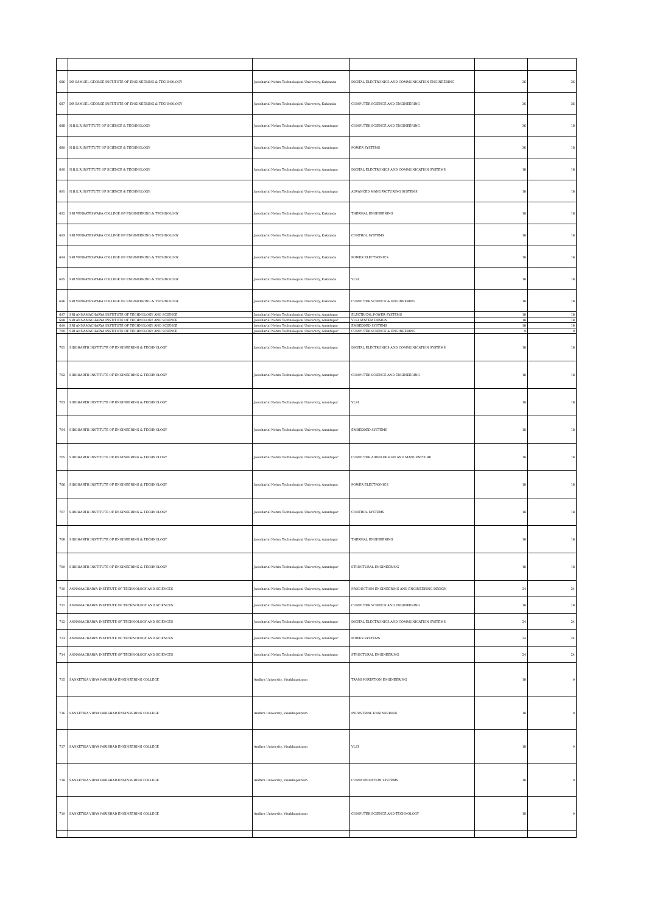| 686 | DR SAMUEL GEORGE INSTITUTE OF ENGINEERING & TECHNOLOGY | Jawaharlal Nehru Technological University, Kakinada | DIGITAL ELECTRONICS AND COMMUNICATION ENGINEERING | 36 | 36 |
| 687 | DR SAMUEL GEORGE INSTITUTE OF ENGINEERING & TECHNOLOGY | Jawaharlal Nehru Technological University, Kakinada | COMPUTER SCIENCE AND ENGINEERING | 36 | 36 |
| 688 | N.B.K.R.INSTITUTE OF SCIENCE & TECHNOLOGY | Jawaharlal Nehru Technological University, Anantapur | COMPUTER SCIENCE AND ENGINEERING | 36 | 18 |
| 689 | N.B.K.R.INSTITUTE OF SCIENCE & TECHNOLOGY | Jawaharlal Nehru Technological University, Anantapur | POWER SYSTEMS | 36 | 18 |
| 690 | N.B.K.R.INSTITUTE OF SCIENCE & TECHNOLOGY | Jawaharlal Nehru Technological University, Anantapur | DIGITAL ELECTRONICS AND COMMUNICATION SYSTEMS | 18 | 18 |
| 691 | N.B.K.R.INSTITUTE OF SCIENCE & TECHNOLOGY | Jawaharlal Nehru Technological University, Anantapur | ADVANCED MANUFACTURING SYSTEMS | 18 | 18 |
| 692 | SRI VENKATESWARA COLLEGE OF ENGINEERING & TECHNOLOGY | Jawaharlal Nehru Technological University, Kakinada | THERMAL ENGINEERING | 18 | 18 |
| 693 | SRI VENKATESWARA COLLEGE OF ENGINEERING & TECHNOLOGY | Jawaharlal Nehru Technological University, Kakinada | CONTROL SYSTEMS | 18 | 18 |
| 694 | SRI VENKATESWARA COLLEGE OF ENGINEERING & TECHNOLOGY | Jawaharlal Nehru Technological University, Kakinada | POWER ELECTRONICS | 18 | 18 |
| 695 | SRI VENKATESWARA COLLEGE OF ENGINEERING & TECHNOLOGY | Jawaharlal Nehru Technological University, Kakinada | VLSI | 18 | 18 |
| 696 | SRI VENKATESWARA COLLEGE OF ENGINEERING & TECHNOLOGY | Jawaharlal Nehru Technological University, Kakinada | COMPUTER SCIENCE & ENGINEERING | 18 | 18 |
| 697 | SRI ANNAMACHARYA INSTITUTE OF TECHNOLOGY AND SCIENCE | Jawaharlal Nehru Technological University, Anantapur | ELECTRICAL POWER SYSTEMS | 18 | 18 |
| 698 | SRI ANNAMACHARYA INSTITUTE OF TECHNOLOGY AND SCIENCE | Jawaharlal Nehru Technological University, Anantapur | VLSI SYSTEM DESIGN | 18 | 18 |
| 699 | SRI ANNAMACHARYA INSTITUTE OF TECHNOLOGY AND SCIENCE | Jawaharlal Nehru Technological University, Anantapur | EMBEDDED SYSTEMS | 18 | 18 |
| 700 | SRI ANNAMACHARYA INSTITUTE OF TECHNOLOGY AND SCIENCE | Jawaharlal Nehru Technological University, Anantapur | COMPUTER SCIENCE & ENGINEERING | 9 | 9 |
| 701 | SIDDHARTH INSTITUTE OF ENGINEERING & TECHNOLOGY | Jawaharlal Nehru Technological University, Anantapur | DIGITAL ELECTRONICS AND COMMUNICATION SYSTEMS | 18 | 18 |
| 702 | SIDDHARTH INSTITUTE OF ENGINEERING & TECHNOLOGY | Jawaharlal Nehru Technological University, Anantapur | COMPUTER SCIENCE AND ENGINEERING | 18 | 18 |
| 703 | SIDDHARTH INSTITUTE OF ENGINEERING & TECHNOLOGY | Jawaharlal Nehru Technological University, Anantapur | VLSI | 18 | 18 |
| 704 | SIDDHARTH INSTITUTE OF ENGINEERING & TECHNOLOGY | Jawaharlal Nehru Technological University, Anantapur | EMBEDDED SYSTEMS | 18 | 18 |
| 705 | SIDDHARTH INSTITUTE OF ENGINEERING & TECHNOLOGY | Jawaharlal Nehru Technological University, Anantapur | COMPUTER AIDED DESIGN AND MANUFACTURE | 18 | 18 |
| 706 | SIDDHARTH INSTITUTE OF ENGINEERING & TECHNOLOGY | Jawaharlal Nehru Technological University, Anantapur | POWER ELECTRONICS | 18 | 18 |
| 707 | SIDDHARTH INSTITUTE OF ENGINEERING & TECHNOLOGY | Jawaharlal Nehru Technological University, Anantapur | CONTROL SYSTEMS | 18 | 18 |
| 708 | SIDDHARTH INSTITUTE OF ENGINEERING & TECHNOLOGY | Jawaharlal Nehru Technological University, Anantapur | THERMAL ENGINEERING | 18 | 18 |
| 709 | SIDDHARTH INSTITUTE OF ENGINEERING & TECHNOLOGY | Jawaharlal Nehru Technological University, Anantapur | STRUCTURAL ENGINEERING | 18 | 18 |
| 710 | ANNAMACHARYA INSTITUTE OF TECHNOLOGY AND SCIENCES | Jawaharlal Nehru Technological University, Anantapur | PRODUCTION ENGINEERING AND ENGINEERING DESIGN | 24 | 24 |
| 711 | ANNAMACHARYA INSTITUTE OF TECHNOLOGY AND SCIENCES | Jawaharlal Nehru Technological University, Anantapur | COMPUTER SCIENCE AND ENGINEERING | 18 | 18 |
| 712 | ANNAMACHARYA INSTITUTE OF TECHNOLOGY AND SCIENCES | Jawaharlal Nehru Technological University, Anantapur | DIGITAL ELECTRONICS AND COMMUNICATION SYSTEMS | 24 | 24 |
| 713 | ANNAMACHARYA INSTITUTE OF TECHNOLOGY AND SCIENCES | Jawaharlal Nehru Technological University, Anantapur | POWER SYSTEMS | 24 | 24 |
| 714 | ANNAMACHARYA INSTITUTE OF TECHNOLOGY AND SCIENCES | Jawaharlal Nehru Technological University, Anantapur | STRUCTURAL ENGINEERING | 24 | 24 |
| 715 | SANKETIKA VIDYA PARISHAD ENGINEERING COLLEGE | Andhra University, Visakhapatnam | TRANSPORTATION ENGINEERING | 18 | 9 |
| 716 | SANKETIKA VIDYA PARISHAD ENGINEERING COLLEGE | Andhra University, Visakhapatnam | INDUSTRIAL ENGINEERING | 18 | 9 |
| 717 | SANKETIKA VIDYA PARISHAD ENGINEERING COLLEGE | Andhra University, Visakhapatnam | VLSI | 18 | 9 |
| 718 | SANKETIKA VIDYA PARISHAD ENGINEERING COLLEGE | Andhra University, Visakhapatnam | COMMUNICATION SYSTEMS | 18 | 9 |
| 719 | SANKETIKA VIDYA PARISHAD ENGINEERING COLLEGE | Andhra University, Visakhapatnam | COMPUTER SCIENCE AND TECHNOLOGY | 18 | 9 |